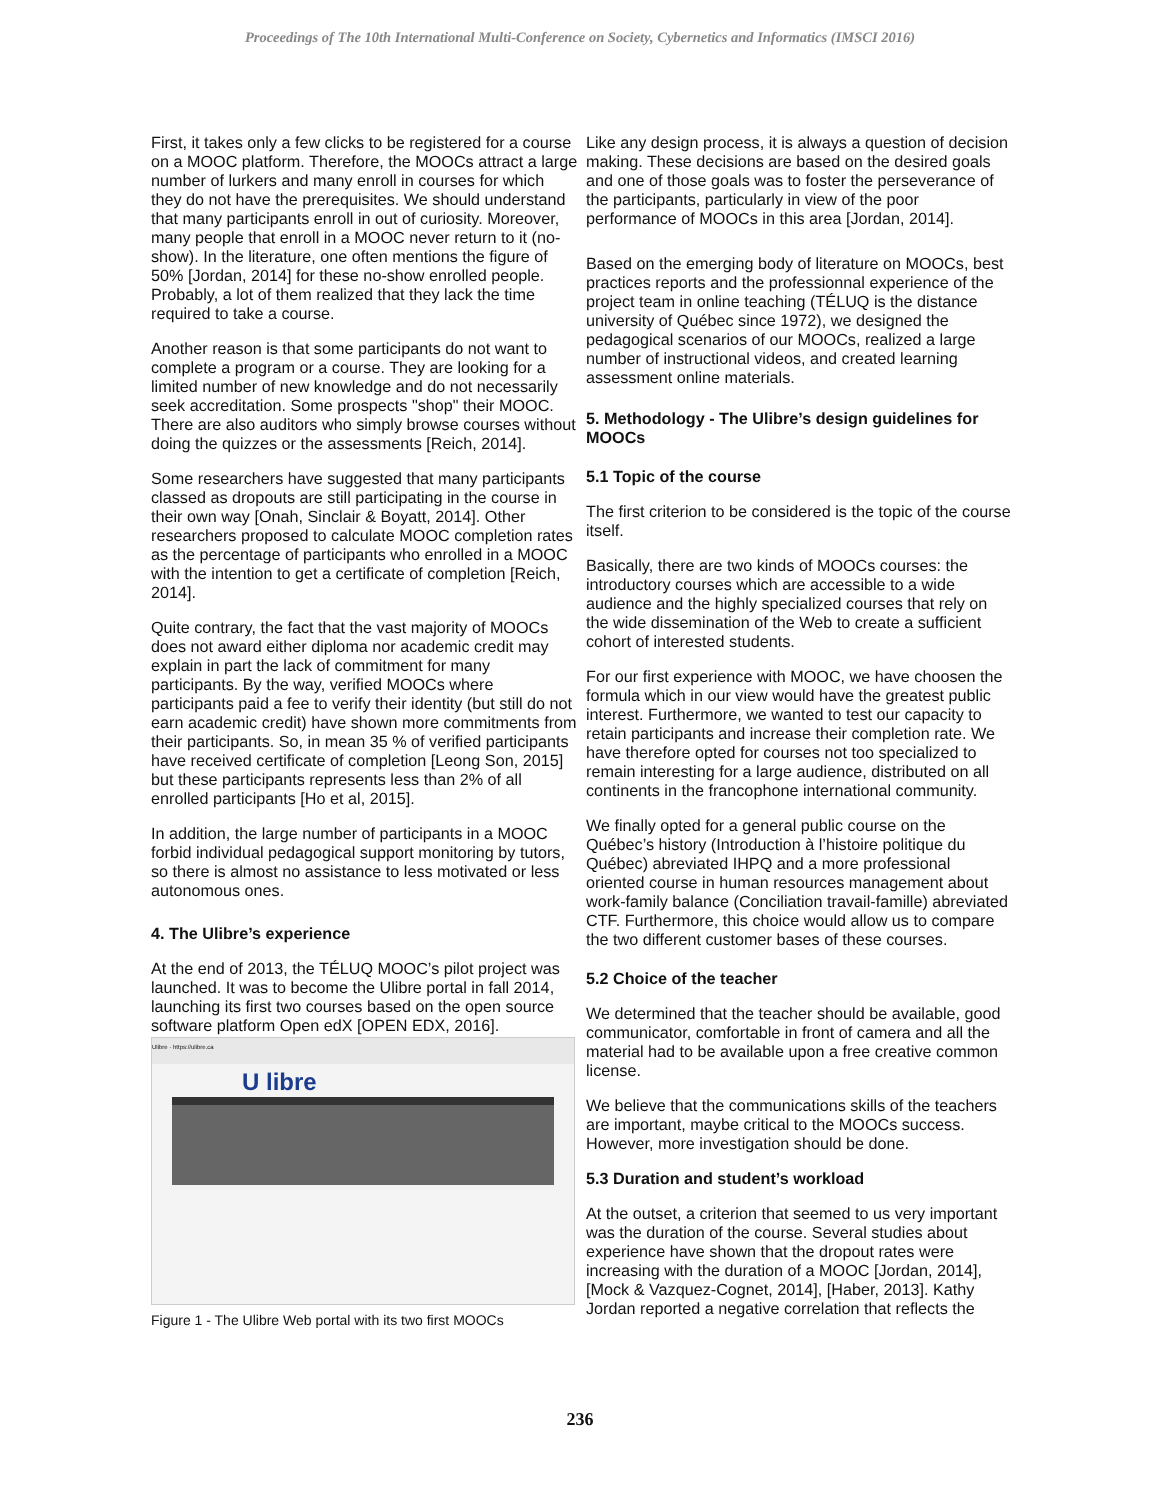Proceedings of The 10th International Multi-Conference on Society, Cybernetics and Informatics (IMSCI 2016)
First, it takes only a few clicks to be registered for a course on a MOOC platform. Therefore, the MOOCs attract a large number of lurkers and many enroll in courses for which they do not have the prerequisites. We should understand that many participants enroll in out of curiosity. Moreover, many people that enroll in a MOOC never return to it (no-show). In the literature, one often mentions the figure of 50% [Jordan, 2014] for these no-show enrolled people. Probably, a lot of them realized that they lack the time required to take a course.
Another reason is that some participants do not want to complete a program or a course. They are looking for a limited number of new knowledge and do not necessarily seek accreditation. Some prospects "shop" their MOOC. There are also auditors who simply browse courses without doing the quizzes or the assessments [Reich, 2014].
Some researchers have suggested that many participants classed as dropouts are still participating in the course in their own way [Onah, Sinclair & Boyatt, 2014]. Other researchers proposed to calculate MOOC completion rates as the percentage of participants who enrolled in a MOOC with the intention to get a certificate of completion [Reich, 2014].
Quite contrary, the fact that the vast majority of MOOCs does not award either diploma nor academic credit may explain in part the lack of commitment for many participants. By the way, verified MOOCs where participants paid a fee to verify their identity (but still do not earn academic credit) have shown more commitments from their participants. So, in mean 35 % of verified participants have received certificate of completion [Leong Son, 2015] but these participants represents less than 2% of all enrolled participants [Ho et al, 2015].
In addition, the large number of participants in a MOOC forbid individual pedagogical support monitoring by tutors, so there is almost no assistance to less motivated or less autonomous ones.
4. The Ulibre’s experience
At the end of 2013, the TÉLUQ MOOC’s pilot project was launched. It was to become the Ulibre portal in fall 2014, launching its first two courses based on the open source software platform Open edX [OPEN EDX, 2016].
Ulibre · https://ulibre.ca
U libre
Figure 1 - The Ulibre Web portal with its two first MOOCs
Like any design process, it is always a question of decision making. These decisions are based on the desired goals and one of those goals was to foster the perseverance of the participants, particularly in view of the poor performance of MOOCs in this area [Jordan, 2014].
Based on the emerging body of literature on MOOCs, best practices reports and the professionnal experience of the project team in online teaching (TÉLUQ is the distance university of Québec since 1972), we designed the pedagogical scenarios of our MOOCs, realized a large number of instructional videos, and created learning assessment online materials.
5. Methodology - The Ulibre’s design guidelines for MOOCs
5.1 Topic of the course
The first criterion to be considered is the topic of the course itself.
Basically, there are two kinds of MOOCs courses: the introductory courses which are accessible to a wide audience and the highly specialized courses that rely on the wide dissemination of the Web to create a sufficient cohort of interested students.
For our first experience with MOOC, we have choosen the formula which in our view would have the greatest public interest. Furthermore, we wanted to test our capacity to retain participants and increase their completion rate. We have therefore opted for courses not too specialized to remain interesting for a large audience, distributed on all continents in the francophone international community.
We finally opted for a general public course on the Québec’s history (Introduction à l’histoire politique du Québec) abreviated IHPQ and a more professional oriented course in human resources management about work-family balance (Conciliation travail-famille) abreviated CTF. Furthermore, this choice would allow us to compare the two different customer bases of these courses.
5.2 Choice of the teacher
We determined that the teacher should be available, good communicator, comfortable in front of camera and all the material had to be available upon a free creative common license.
We believe that the communications skills of the teachers are important, maybe critical to the MOOCs success. However, more investigation should be done.
5.3 Duration and student’s workload
At the outset, a criterion that seemed to us very important was the duration of the course. Several studies about experience have shown that the dropout rates were increasing with the duration of a MOOC [Jordan, 2014], [Mock & Vazquez-Cognet, 2014], [Haber, 2013]. Kathy Jordan reported a negative correlation that reflects the
236